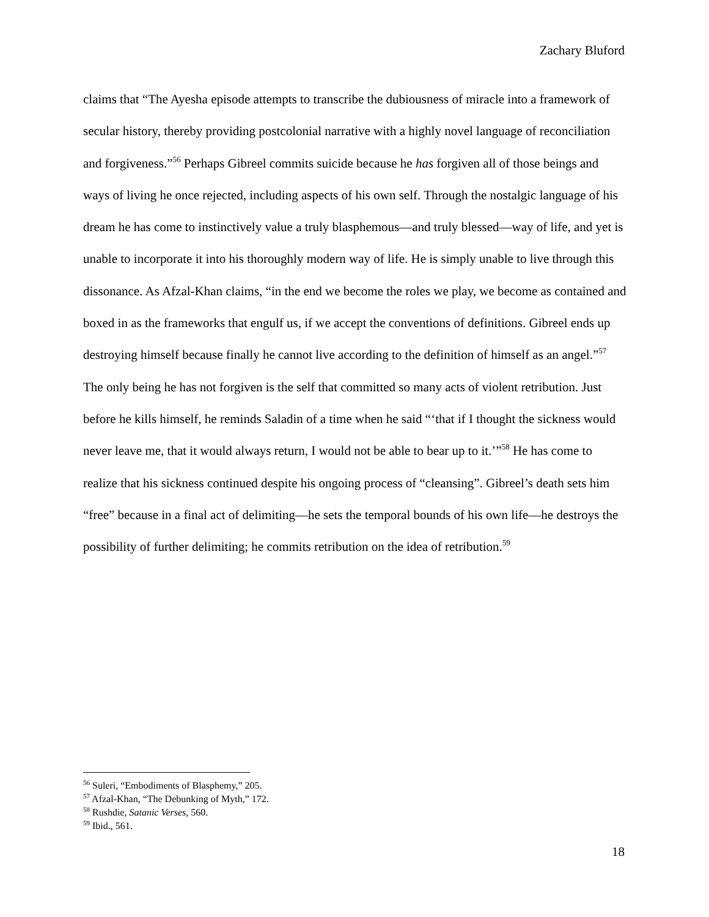Zachary Bluford
claims that “The Ayesha episode attempts to transcribe the dubiousness of miracle into a framework of secular history, thereby providing postcolonial narrative with a highly novel language of reconciliation and forgiveness.”<sup>56</sup> Perhaps Gibreel commits suicide because he has forgiven all of those beings and ways of living he once rejected, including aspects of his own self. Through the nostalgic language of his dream he has come to instinctively value a truly blasphemous—and truly blessed—way of life, and yet is unable to incorporate it into his thoroughly modern way of life. He is simply unable to live through this dissonance. As Afzal-Khan claims, “in the end we become the roles we play, we become as contained and boxed in as the frameworks that engulf us, if we accept the conventions of definitions. Gibreel ends up destroying himself because finally he cannot live according to the definition of himself as an angel.”<sup>57</sup> The only being he has not forgiven is the self that committed so many acts of violent retribution. Just before he kills himself, he reminds Saladin of a time when he said “‘that if I thought the sickness would never leave me, that it would always return, I would not be able to bear up to it.’”<sup>58</sup> He has come to realize that his sickness continued despite his ongoing process of “cleansing”. Gibreel’s death sets him “free” because in a final act of delimiting—he sets the temporal bounds of his own life—he destroys the possibility of further delimiting; he commits retribution on the idea of retribution.<sup>59</sup>
<sup>56</sup> Suleri, “Embodiments of Blasphemy,” 205.
<sup>57</sup> Afzal-Khan, “The Debunking of Myth,” 172.
<sup>58</sup> Rushdie, Satanic Verses, 560.
<sup>59</sup> Ibid., 561.
18